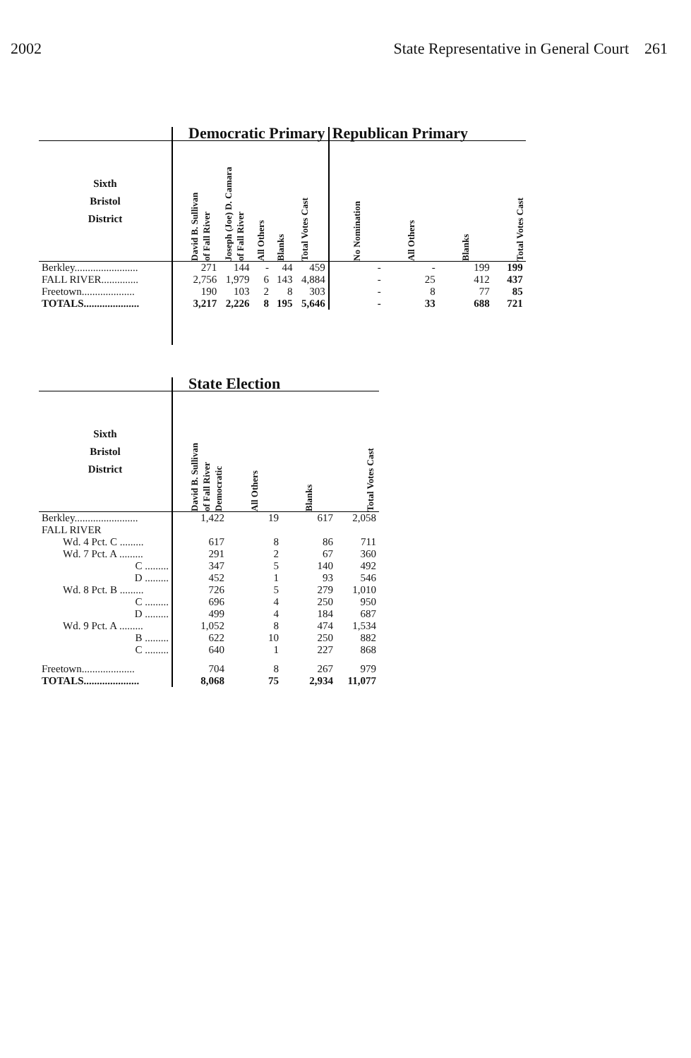2002 State Representative in General Court 261
| | Democratic Primary | | | | | Republican Primary | | | |
| --- | --- | --- | --- | --- | --- | --- | --- | --- | --- |
| Sixth Bristol District | David B. Sullivan of Fall River | Joseph (Joe) D. Camara of Fall River | All Others | Blanks | Total Votes Cast | No Nomination | All Others | Blanks | Total Votes Cast |
| Berkley........................ | 271 | 144 | - | 44 | 459 | - | - | 199 | 199 |
| FALL RIVER.............. | 2,756 | 1,979 | 6 | 143 | 4,884 | - | 25 | 412 | 437 |
| Freetown.................... | 190 | 103 | 2 | 8 | 303 | - | 8 | 77 | 85 |
| TOTALS..................... | 3,217 | 2,226 | 8 | 195 | 5,646 | - | 33 | 688 | 721 |
| | State Election | | | |
| --- | --- | --- | --- | --- |
| Sixth Bristol District | David B. Sullivan of Fall River Democratic | All Others | Blanks | Total Votes Cast |
| Berkley........................ | 1,422 | 19 | 617 | 2,058 |
| FALL RIVER | | | | |
| Wd. 4 Pct. C ......... | 617 | 8 | 86 | 711 |
| Wd. 7 Pct. A ......... | 291 | 2 | 67 | 360 |
| C ......... | 347 | 5 | 140 | 492 |
| D ......... | 452 | 1 | 93 | 546 |
| Wd. 8 Pct. B ......... | 726 | 5 | 279 | 1,010 |
| C ......... | 696 | 4 | 250 | 950 |
| D ......... | 499 | 4 | 184 | 687 |
| Wd. 9 Pct. A ......... | 1,052 | 8 | 474 | 1,534 |
| B ......... | 622 | 10 | 250 | 882 |
| C ......... | 640 | 1 | 227 | 868 |
| Freetown.................... | 704 | 8 | 267 | 979 |
| TOTALS..................... | 8,068 | 75 | 2,934 | 11,077 |